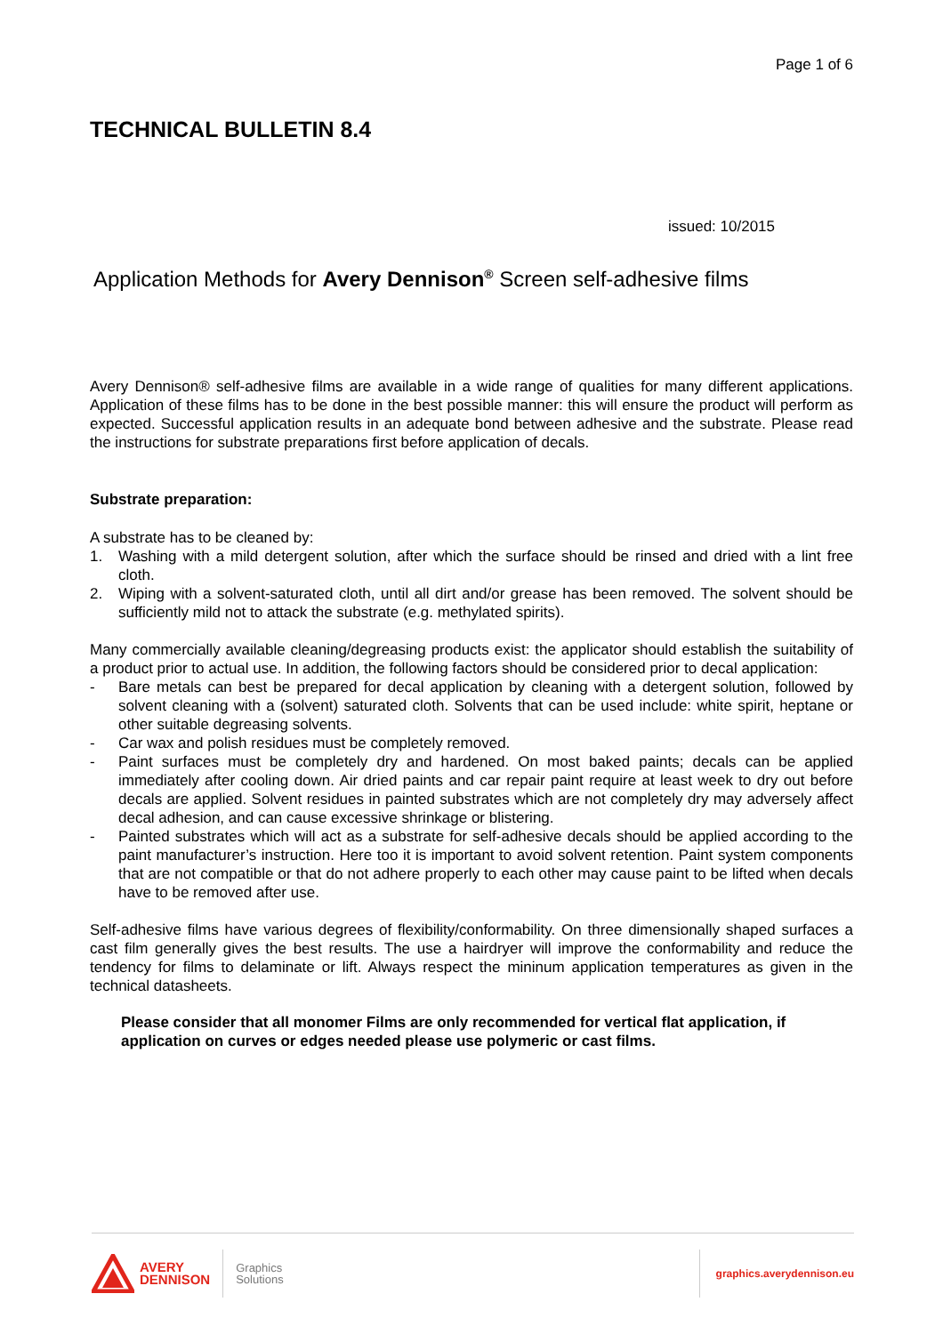Page 1 of 6
TECHNICAL BULLETIN 8.4
issued: 10/2015
Application Methods for Avery Dennison<sup>®</sup> Screen self-adhesive films
Avery Dennison® self-adhesive films are available in a wide range of qualities for many different applications. Application of these films has to be done in the best possible manner: this will ensure the product will perform as expected. Successful application results in an adequate bond between adhesive and the substrate. Please read the instructions for substrate preparations first before application of decals.
Substrate preparation:
A substrate has to be cleaned by:
1. Washing with a mild detergent solution, after which the surface should be rinsed and dried with a lint free cloth.
2. Wiping with a solvent-saturated cloth, until all dirt and/or grease has been removed. The solvent should be sufficiently mild not to attack the substrate (e.g. methylated spirits).
Many commercially available cleaning/degreasing products exist: the applicator should establish the suitability of a product prior to actual use. In addition, the following factors should be considered prior to decal application:
- Bare metals can best be prepared for decal application by cleaning with a detergent solution, followed by solvent cleaning with a (solvent) saturated cloth. Solvents that can be used include: white spirit, heptane or other suitable degreasing solvents.
- Car wax and polish residues must be completely removed.
- Paint surfaces must be completely dry and hardened. On most baked paints; decals can be applied immediately after cooling down. Air dried paints and car repair paint require at least week to dry out before decals are applied. Solvent residues in painted substrates which are not completely dry may adversely affect decal adhesion, and can cause excessive shrinkage or blistering.
- Painted substrates which will act as a substrate for self-adhesive decals should be applied according to the paint manufacturer’s instruction. Here too it is important to avoid solvent retention. Paint system components that are not compatible or that do not adhere properly to each other may cause paint to be lifted when decals have to be removed after use.
Self-adhesive films have various degrees of flexibility/conformability. On three dimensionally shaped surfaces a cast film generally gives the best results. The use a hairdryer will improve the conformability and reduce the tendency for films to delaminate or lift. Always respect the mininum application temperatures as given in the technical datasheets.
Please consider that all monomer Films are only recommended for vertical flat application, if application on curves or edges needed please use polymeric or cast films.
AVERY
DENNISON
Graphics
Solutions
graphics.averydennison.eu